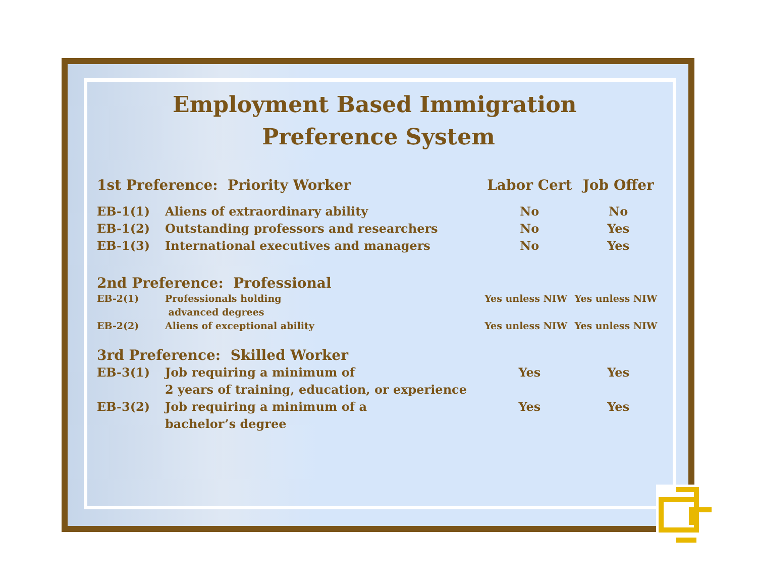Employment Based Immigration Preference System
| 1st Preference: Priority Worker | | Labor Cert | Job Offer |
| --- | --- | --- | --- |
| EB-1(1) | Aliens of extraordinary ability | No | No |
| EB-1(2) | Outstanding professors and researchers | No | Yes |
| EB-1(3) | International executives and managers | No | Yes |
| 2nd Preference: Professional | | | |
| EB-2(1) | Professionals holding advanced degrees | Yes unless NIW | Yes unless NIW |
| EB-2(2) | Aliens of exceptional ability | Yes unless NIW | Yes unless NIW |
| 3rd Preference: Skilled Worker | | | |
| EB-3(1) | Job requiring a minimum of 2 years of training, education, or experience | Yes | Yes |
| EB-3(2) | Job requiring a minimum of a bachelor’s degree | Yes | Yes |